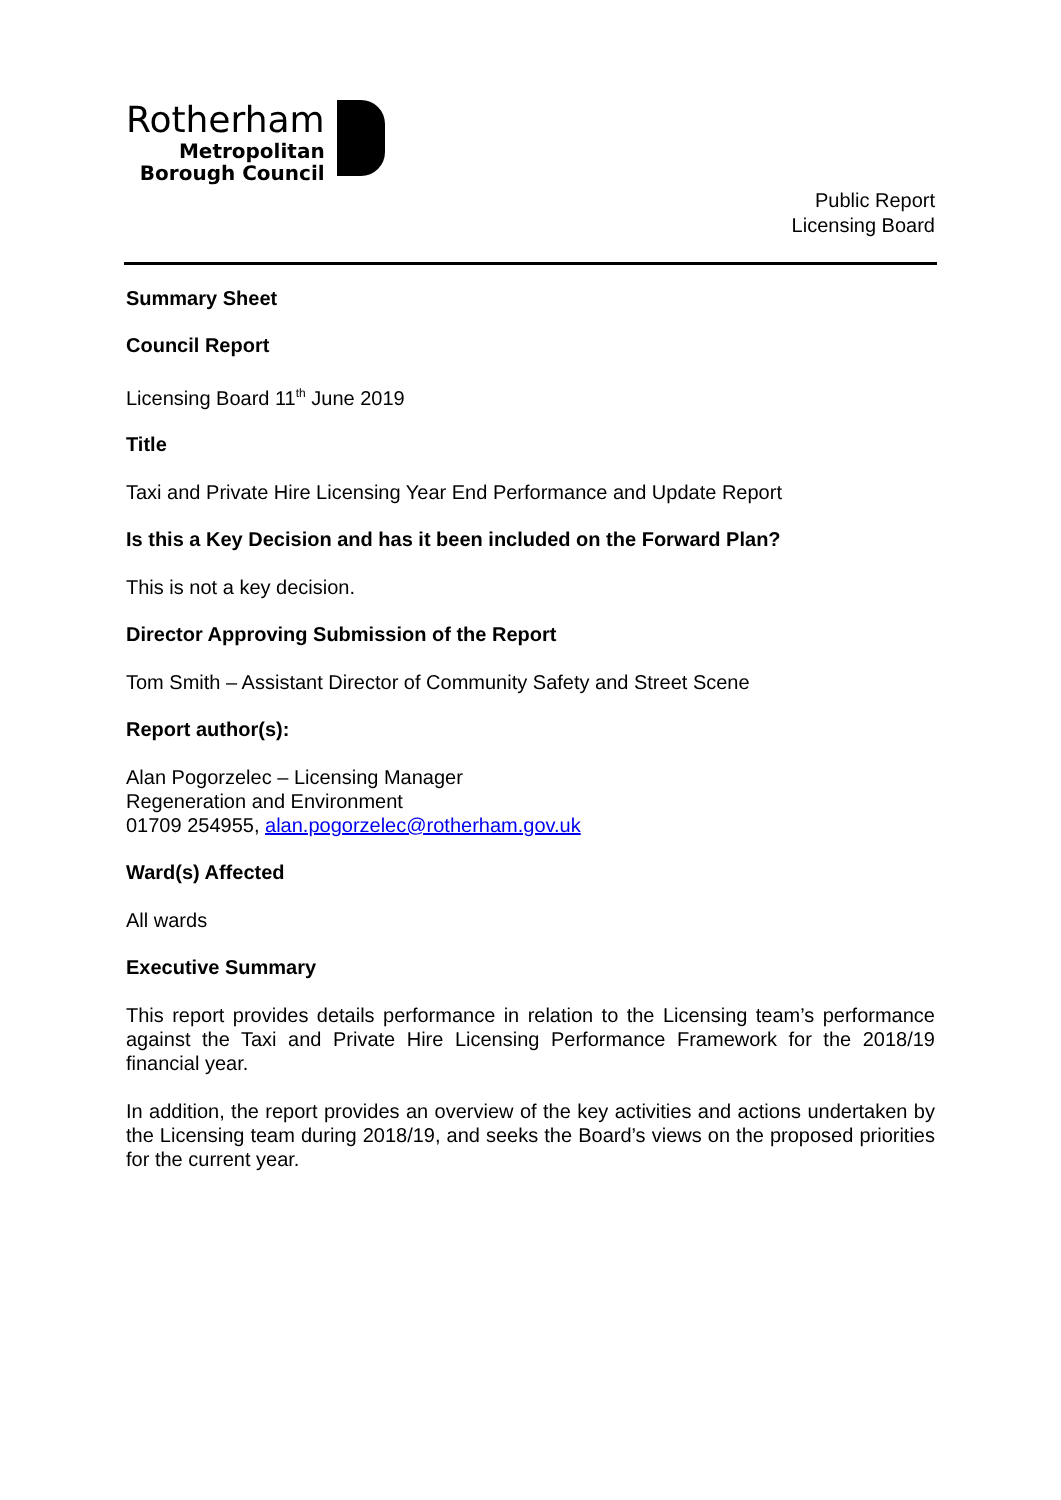Rotherham
Metropolitan
Borough Council
Public Report
Licensing Board
Summary Sheet
Council Report
Licensing Board 11<sup>th</sup> June 2019
Title
Taxi and Private Hire Licensing Year End Performance and Update Report
Is this a Key Decision and has it been included on the Forward Plan?
This is not a key decision.
Director Approving Submission of the Report
Tom Smith – Assistant Director of Community Safety and Street Scene
Report author(s):
Alan Pogorzelec – Licensing Manager
Regeneration and Environment
01709 254955, alan.pogorzelec@rotherham.gov.uk
Ward(s) Affected
All wards
Executive Summary
This report provides details performance in relation to the Licensing team’s performance against the Taxi and Private Hire Licensing Performance Framework for the 2018/19 financial year.
In addition, the report provides an overview of the key activities and actions undertaken by the Licensing team during 2018/19, and seeks the Board’s views on the proposed priorities for the current year.